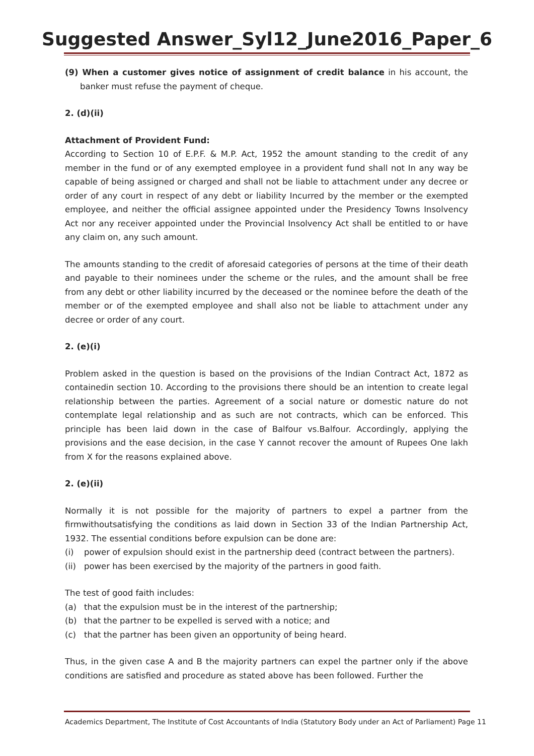Suggested Answer_Syl12_June2016_Paper_6
(9) When a customer gives notice of assignment of credit balance in his account, the banker must refuse the payment of cheque.
2. (d)(ii)
Attachment of Provident Fund:
According to Section 10 of E.P.F. & M.P. Act, 1952 the amount standing to the credit of any member in the fund or of any exempted employee in a provident fund shall not In any way be capable of being assigned or charged and shall not be liable to attachment under any decree or order of any court in respect of any debt or liability Incurred by the member or the exempted employee, and neither the official assignee appointed under the Presidency Towns Insolvency Act nor any receiver appointed under the Provincial Insolvency Act shall be entitled to or have any claim on, any such amount.
The amounts standing to the credit of aforesaid categories of persons at the time of their death and payable to their nominees under the scheme or the rules, and the amount shall be free from any debt or other liability incurred by the deceased or the nominee before the death of the member or of the exempted employee and shall also not be liable to attachment under any decree or order of any court.
2. (e)(i)
Problem asked in the question is based on the provisions of the Indian Contract Act, 1872 as containedin section 10. According to the provisions there should be an intention to create legal relationship between the parties. Agreement of a social nature or domestic nature do not contemplate legal relationship and as such are not contracts, which can be enforced. This principle has been laid down in the case of Balfour vs.Balfour. Accordingly, applying the provisions and the ease decision, in the case Y cannot recover the amount of Rupees One lakh from X for the reasons explained above.
2. (e)(ii)
Normally it is not possible for the majority of partners to expel a partner from the firmwithoutsatisfying the conditions as laid down in Section 33 of the Indian Partnership Act, 1932. The essential conditions before expulsion can be done are:
(i) power of expulsion should exist in the partnership deed (contract between the partners).
(ii) power has been exercised by the majority of the partners in good faith.
The test of good faith includes:
(a) that the expulsion must be in the interest of the partnership;
(b) that the partner to be expelled is served with a notice; and
(c) that the partner has been given an opportunity of being heard.
Thus, in the given case A and B the majority partners can expel the partner only if the above conditions are satisfied and procedure as stated above has been followed. Further the
Academics Department, The Institute of Cost Accountants of India (Statutory Body under an Act of Parliament) Page 11